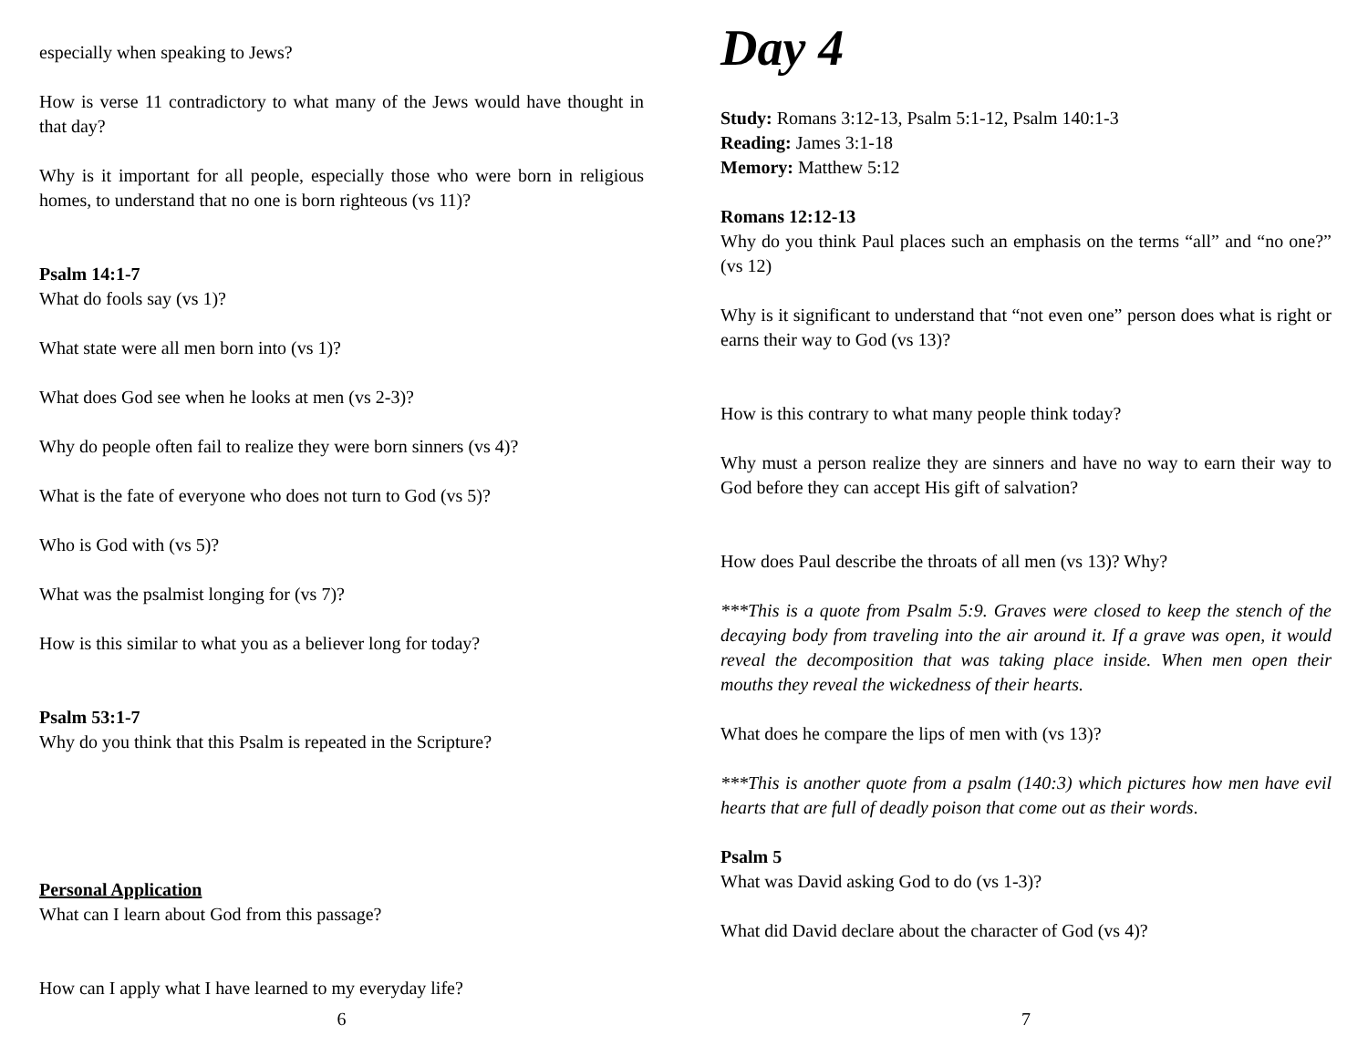especially when speaking to Jews?
How is verse 11 contradictory to what many of the Jews would have thought in that day?
Why is it important for all people, especially those who were born in religious homes, to understand that no one is born righteous (vs 11)?
Psalm 14:1-7
What do fools say (vs 1)?
What state were all men born into (vs 1)?
What does God see when he looks at men (vs 2-3)?
Why do people often fail to realize they were born sinners (vs 4)?
What is the fate of everyone who does not turn to God (vs 5)?
Who is God with (vs 5)?
What was the psalmist longing for (vs 7)?
How is this similar to what you as a believer long for today?
Psalm 53:1-7
Why do you think that this Psalm is repeated in the Scripture?
Personal Application
What can I learn about God from this passage?
How can I apply what I have learned to my everyday life?
6
Day 4
Study: Romans 3:12-13, Psalm 5:1-12, Psalm 140:1-3
Reading: James 3:1-18
Memory: Matthew 5:12
Romans 12:12-13
Why do you think Paul places such an emphasis on the terms “all” and “no one?” (vs 12)
Why is it significant to understand that “not even one” person does what is right or earns their way to God (vs 13)?
How is this contrary to what many people think today?
Why must a person realize they are sinners and have no way to earn their way to God before they can accept His gift of salvation?
How does Paul describe the throats of all men (vs 13)? Why?
***This is a quote from Psalm 5:9. Graves were closed to keep the stench of the decaying body from traveling into the air around it. If a grave was open, it would reveal the decomposition that was taking place inside. When men open their mouths they reveal the wickedness of their hearts.
What does he compare the lips of men with (vs 13)?
***This is another quote from a psalm (140:3) which pictures how men have evil hearts that are full of deadly poison that come out as their words.
Psalm 5
What was David asking God to do (vs 1-3)?
What did David declare about the character of God (vs 4)?
7